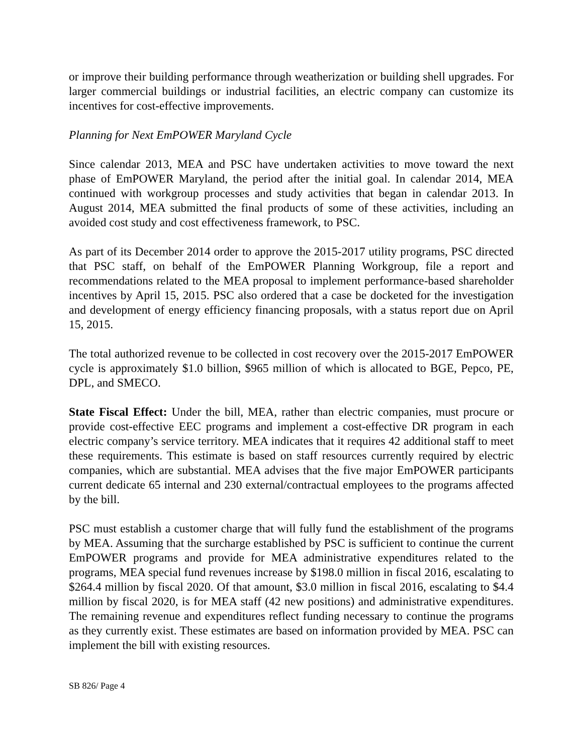or improve their building performance through weatherization or building shell upgrades. For larger commercial buildings or industrial facilities, an electric company can customize its incentives for cost-effective improvements.
Planning for Next EmPOWER Maryland Cycle
Since calendar 2013, MEA and PSC have undertaken activities to move toward the next phase of EmPOWER Maryland, the period after the initial goal. In calendar 2014, MEA continued with workgroup processes and study activities that began in calendar 2013. In August 2014, MEA submitted the final products of some of these activities, including an avoided cost study and cost effectiveness framework, to PSC.
As part of its December 2014 order to approve the 2015-2017 utility programs, PSC directed that PSC staff, on behalf of the EmPOWER Planning Workgroup, file a report and recommendations related to the MEA proposal to implement performance-based shareholder incentives by April 15, 2015. PSC also ordered that a case be docketed for the investigation and development of energy efficiency financing proposals, with a status report due on April 15, 2015.
The total authorized revenue to be collected in cost recovery over the 2015-2017 EmPOWER cycle is approximately $1.0 billion, $965 million of which is allocated to BGE, Pepco, PE, DPL, and SMECO.
State Fiscal Effect: Under the bill, MEA, rather than electric companies, must procure or provide cost-effective EEC programs and implement a cost-effective DR program in each electric company’s service territory. MEA indicates that it requires 42 additional staff to meet these requirements. This estimate is based on staff resources currently required by electric companies, which are substantial. MEA advises that the five major EmPOWER participants current dedicate 65 internal and 230 external/contractual employees to the programs affected by the bill.
PSC must establish a customer charge that will fully fund the establishment of the programs by MEA. Assuming that the surcharge established by PSC is sufficient to continue the current EmPOWER programs and provide for MEA administrative expenditures related to the programs, MEA special fund revenues increase by $198.0 million in fiscal 2016, escalating to $264.4 million by fiscal 2020. Of that amount, $3.0 million in fiscal 2016, escalating to $4.4 million by fiscal 2020, is for MEA staff (42 new positions) and administrative expenditures. The remaining revenue and expenditures reflect funding necessary to continue the programs as they currently exist. These estimates are based on information provided by MEA. PSC can implement the bill with existing resources.
SB 826/ Page 4